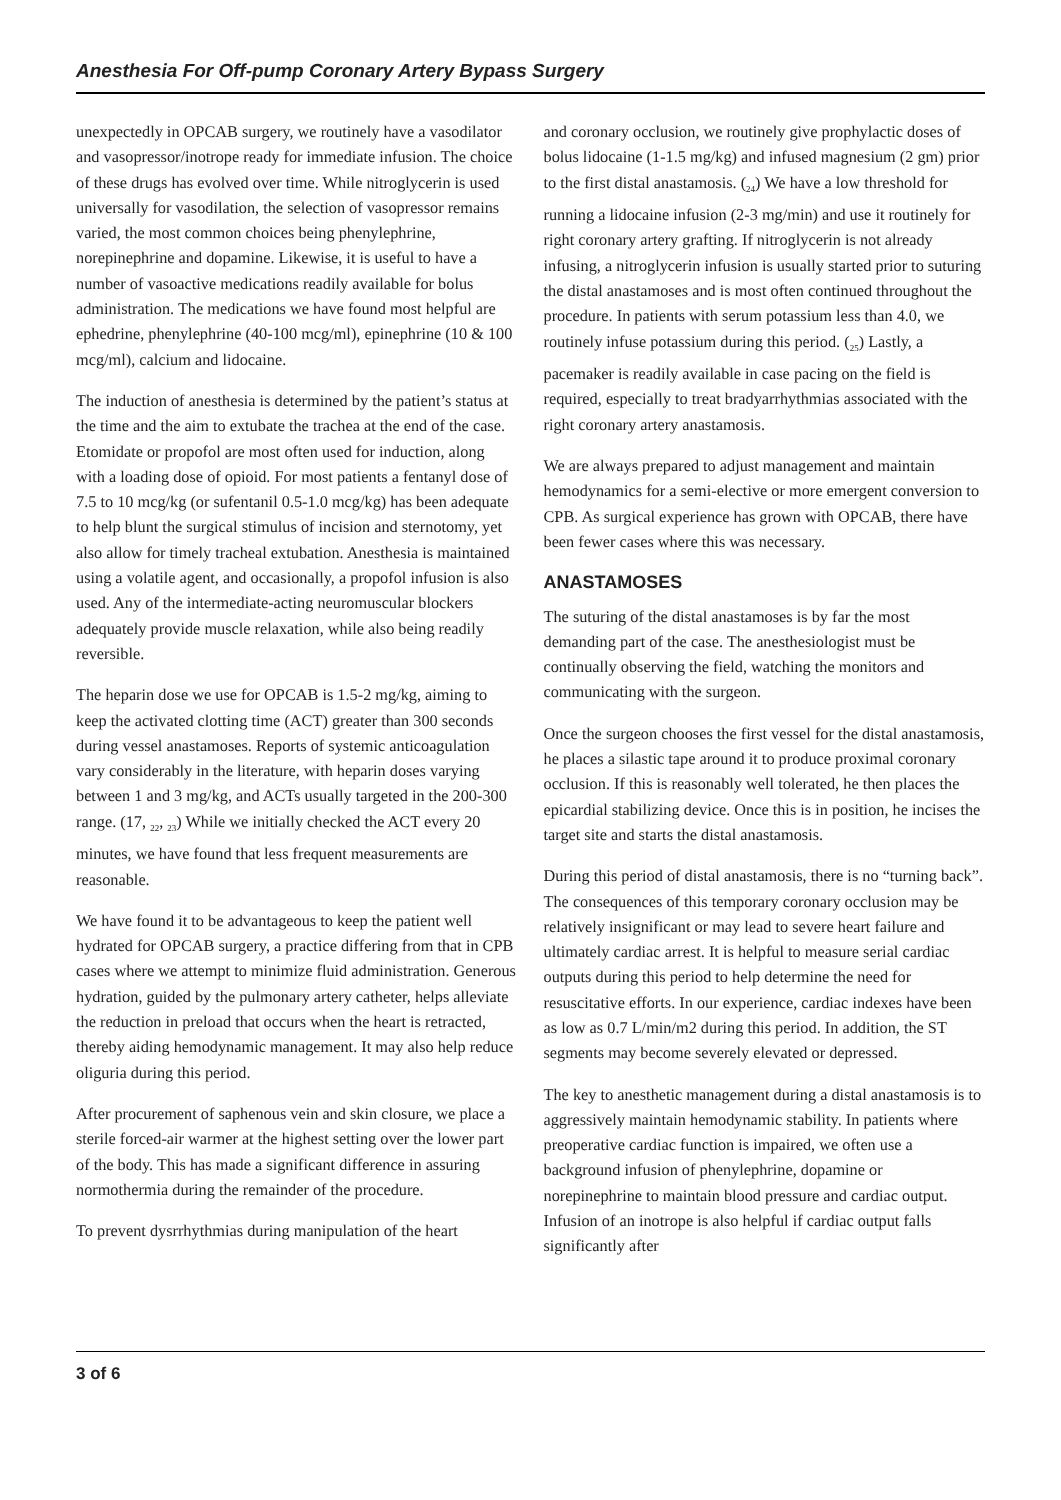Anesthesia For Off-pump Coronary Artery Bypass Surgery
unexpectedly in OPCAB surgery, we routinely have a vasodilator and vasopressor/inotrope ready for immediate infusion. The choice of these drugs has evolved over time. While nitroglycerin is used universally for vasodilation, the selection of vasopressor remains varied, the most common choices being phenylephrine, norepinephrine and dopamine. Likewise, it is useful to have a number of vasoactive medications readily available for bolus administration. The medications we have found most helpful are ephedrine, phenylephrine (40-100 mcg/ml), epinephrine (10 & 100 mcg/ml), calcium and lidocaine.
The induction of anesthesia is determined by the patient’s status at the time and the aim to extubate the trachea at the end of the case. Etomidate or propofol are most often used for induction, along with a loading dose of opioid. For most patients a fentanyl dose of 7.5 to 10 mcg/kg (or sufentanil 0.5-1.0 mcg/kg) has been adequate to help blunt the surgical stimulus of incision and sternotomy, yet also allow for timely tracheal extubation. Anesthesia is maintained using a volatile agent, and occasionally, a propofol infusion is also used. Any of the intermediate-acting neuromuscular blockers adequately provide muscle relaxation, while also being readily reversible.
The heparin dose we use for OPCAB is 1.5-2 mg/kg, aiming to keep the activated clotting time (ACT) greater than 300 seconds during vessel anastamoses. Reports of systemic anticoagulation vary considerably in the literature, with heparin doses varying between 1 and 3 mg/kg, and ACTs usually targeted in the 200-300 range. (17, <sub>22</sub>, <sub>23</sub>) While we initially checked the ACT every 20 minutes, we have found that less frequent measurements are reasonable.
We have found it to be advantageous to keep the patient well hydrated for OPCAB surgery, a practice differing from that in CPB cases where we attempt to minimize fluid administration. Generous hydration, guided by the pulmonary artery catheter, helps alleviate the reduction in preload that occurs when the heart is retracted, thereby aiding hemodynamic management. It may also help reduce oliguria during this period.
After procurement of saphenous vein and skin closure, we place a sterile forced-air warmer at the highest setting over the lower part of the body. This has made a significant difference in assuring normothermia during the remainder of the procedure.
To prevent dysrrhythmias during manipulation of the heart
and coronary occlusion, we routinely give prophylactic doses of bolus lidocaine (1-1.5 mg/kg) and infused magnesium (2 gm) prior to the first distal anastamosis. (<sub>24</sub>) We have a low threshold for running a lidocaine infusion (2-3 mg/min) and use it routinely for right coronary artery grafting. If nitroglycerin is not already infusing, a nitroglycerin infusion is usually started prior to suturing the distal anastamoses and is most often continued throughout the procedure. In patients with serum potassium less than 4.0, we routinely infuse potassium during this period. (<sub>25</sub>) Lastly, a pacemaker is readily available in case pacing on the field is required, especially to treat bradyarrhythmias associated with the right coronary artery anastamosis.
We are always prepared to adjust management and maintain hemodynamics for a semi-elective or more emergent conversion to CPB. As surgical experience has grown with OPCAB, there have been fewer cases where this was necessary.
ANASTAMOSES
The suturing of the distal anastamoses is by far the most demanding part of the case. The anesthesiologist must be continually observing the field, watching the monitors and communicating with the surgeon.
Once the surgeon chooses the first vessel for the distal anastamosis, he places a silastic tape around it to produce proximal coronary occlusion. If this is reasonably well tolerated, he then places the epicardial stabilizing device. Once this is in position, he incises the target site and starts the distal anastamosis.
During this period of distal anastamosis, there is no “turning back”. The consequences of this temporary coronary occlusion may be relatively insignificant or may lead to severe heart failure and ultimately cardiac arrest. It is helpful to measure serial cardiac outputs during this period to help determine the need for resuscitative efforts. In our experience, cardiac indexes have been as low as 0.7 L/min/m2 during this period. In addition, the ST segments may become severely elevated or depressed.
The key to anesthetic management during a distal anastamosis is to aggressively maintain hemodynamic stability. In patients where preoperative cardiac function is impaired, we often use a background infusion of phenylephrine, dopamine or norepinephrine to maintain blood pressure and cardiac output. Infusion of an inotrope is also helpful if cardiac output falls significantly after
3 of 6